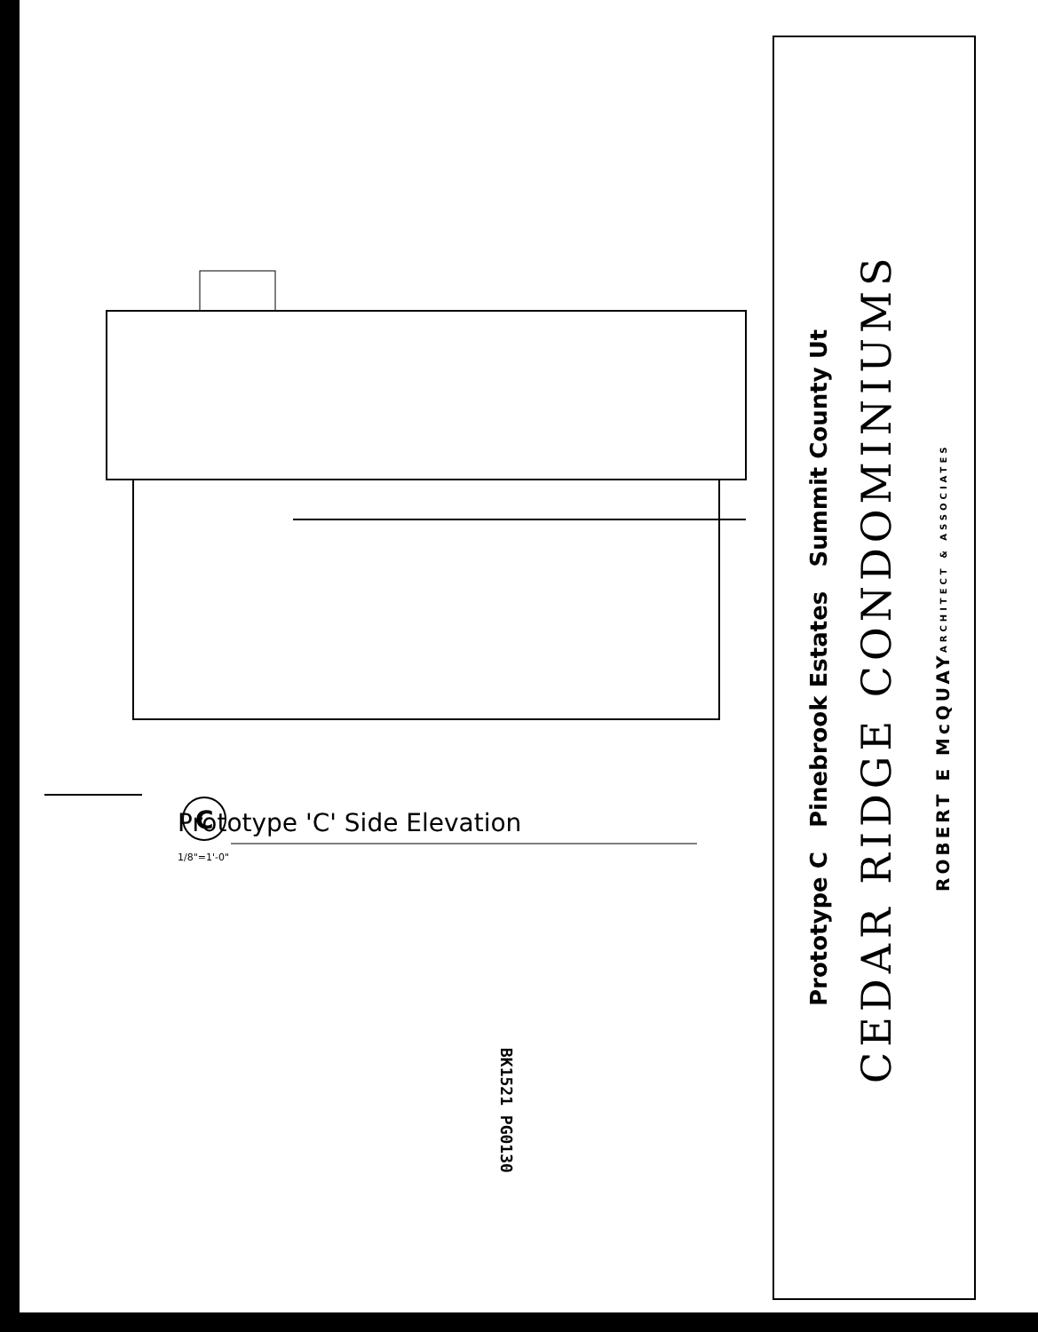C
Prototype 'C' Side Elevation
1/8"=1'-0"
BK1521 PG0130
ROBERT E McQUAY
ARCHITECT & ASSOCIATES
CEDAR RIDGE CONDOMINIUMS
Prototype C Pinebrook Estates Summit County Ut